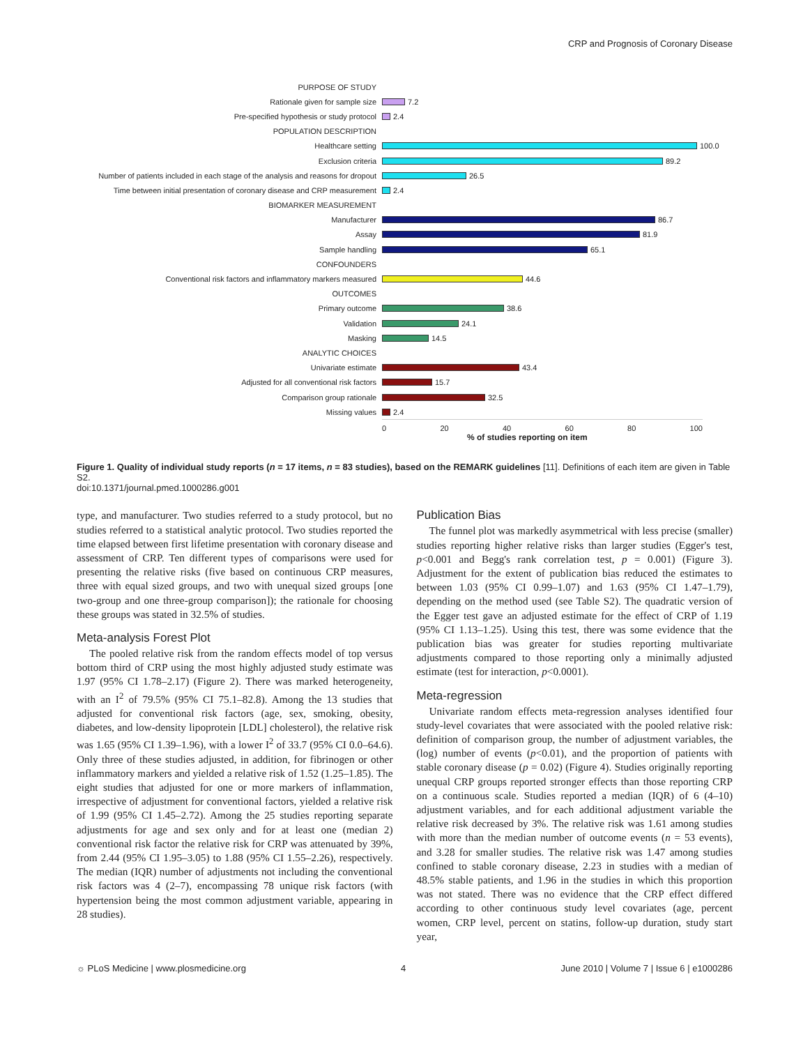CRP and Prognosis of Coronary Disease
PURPOSE OF STUDY
Rationale given for sample size 7.2
Pre-specified hypothesis or study protocol 2.4
POPULATION DESCRIPTION
Healthcare setting 100.0
Exclusion criteria 89.2
Number of patients included in each stage of the analysis and reasons for dropout 26.5
Time between initial presentation of coronary disease and CRP measurement 2.4
BIOMARKER MEASUREMENT
Manufacturer 86.7
Assay 81.9
Sample handling 65.1
CONFOUNDERS
Conventional risk factors and inflammatory markers measured 44.6
OUTCOMES
Primary outcome 38.6
Validation 24.1
Masking 14.5
ANALYTIC CHOICES
Univariate estimate 43.4
Adjusted for all conventional risk factors 15.7
Comparison group rationale 32.5
Missing values 2.4
0 20 40 60 80 100
% of studies reporting on item
Figure 1. Quality of individual study reports (n = 17 items, n = 83 studies), based on the REMARK guidelines [11]. Definitions of each item are given in Table S2.
doi:10.1371/journal.pmed.1000286.g001
type, and manufacturer. Two studies referred to a study protocol, but no studies referred to a statistical analytic protocol. Two studies reported the time elapsed between first lifetime presentation with coronary disease and assessment of CRP. Ten different types of comparisons were used for presenting the relative risks (five based on continuous CRP measures, three with equal sized groups, and two with unequal sized groups [one two-group and one three-group comparison]); the rationale for choosing these groups was stated in 32.5% of studies.
Meta-analysis Forest Plot
The pooled relative risk from the random effects model of top versus bottom third of CRP using the most highly adjusted study estimate was 1.97 (95% CI 1.78–2.17) (Figure 2). There was marked heterogeneity, with an I<sup>2</sup> of 79.5% (95% CI 75.1–82.8). Among the 13 studies that adjusted for conventional risk factors (age, sex, smoking, obesity, diabetes, and low-density lipoprotein [LDL] cholesterol), the relative risk was 1.65 (95% CI 1.39–1.96), with a lower I<sup>2</sup> of 33.7 (95% CI 0.0–64.6). Only three of these studies adjusted, in addition, for fibrinogen or other inflammatory markers and yielded a relative risk of 1.52 (1.25–1.85). The eight studies that adjusted for one or more markers of inflammation, irrespective of adjustment for conventional factors, yielded a relative risk of 1.99 (95% CI 1.45–2.72). Among the 25 studies reporting separate adjustments for age and sex only and for at least one (median 2) conventional risk factor the relative risk for CRP was attenuated by 39%, from 2.44 (95% CI 1.95–3.05) to 1.88 (95% CI 1.55–2.26), respectively. The median (IQR) number of adjustments not including the conventional risk factors was 4 (2–7), encompassing 78 unique risk factors (with hypertension being the most common adjustment variable, appearing in 28 studies).
Publication Bias
The funnel plot was markedly asymmetrical with less precise (smaller) studies reporting higher relative risks than larger studies (Egger's test, p<0.001 and Begg's rank correlation test, p = 0.001) (Figure 3). Adjustment for the extent of publication bias reduced the estimates to between 1.03 (95% CI 0.99–1.07) and 1.63 (95% CI 1.47–1.79), depending on the method used (see Table S2). The quadratic version of the Egger test gave an adjusted estimate for the effect of CRP of 1.19 (95% CI 1.13–1.25). Using this test, there was some evidence that the publication bias was greater for studies reporting multivariate adjustments compared to those reporting only a minimally adjusted estimate (test for interaction, p<0.0001).
Meta-regression
Univariate random effects meta-regression analyses identified four study-level covariates that were associated with the pooled relative risk: definition of comparison group, the number of adjustment variables, the (log) number of events (p<0.01), and the proportion of patients with stable coronary disease (p = 0.02) (Figure 4). Studies originally reporting unequal CRP groups reported stronger effects than those reporting CRP on a continuous scale. Studies reported a median (IQR) of 6 (4–10) adjustment variables, and for each additional adjustment variable the relative risk decreased by 3%. The relative risk was 1.61 among studies with more than the median number of outcome events (n = 53 events), and 3.28 for smaller studies. The relative risk was 1.47 among studies confined to stable coronary disease, 2.23 in studies with a median of 48.5% stable patients, and 1.96 in the studies in which this proportion was not stated. There was no evidence that the CRP effect differed according to other continuous study level covariates (age, percent women, CRP level, percent on statins, follow-up duration, study start year,
☼ PLoS Medicine | www.plosmedicine.org 4 June 2010 | Volume 7 | Issue 6 | e1000286